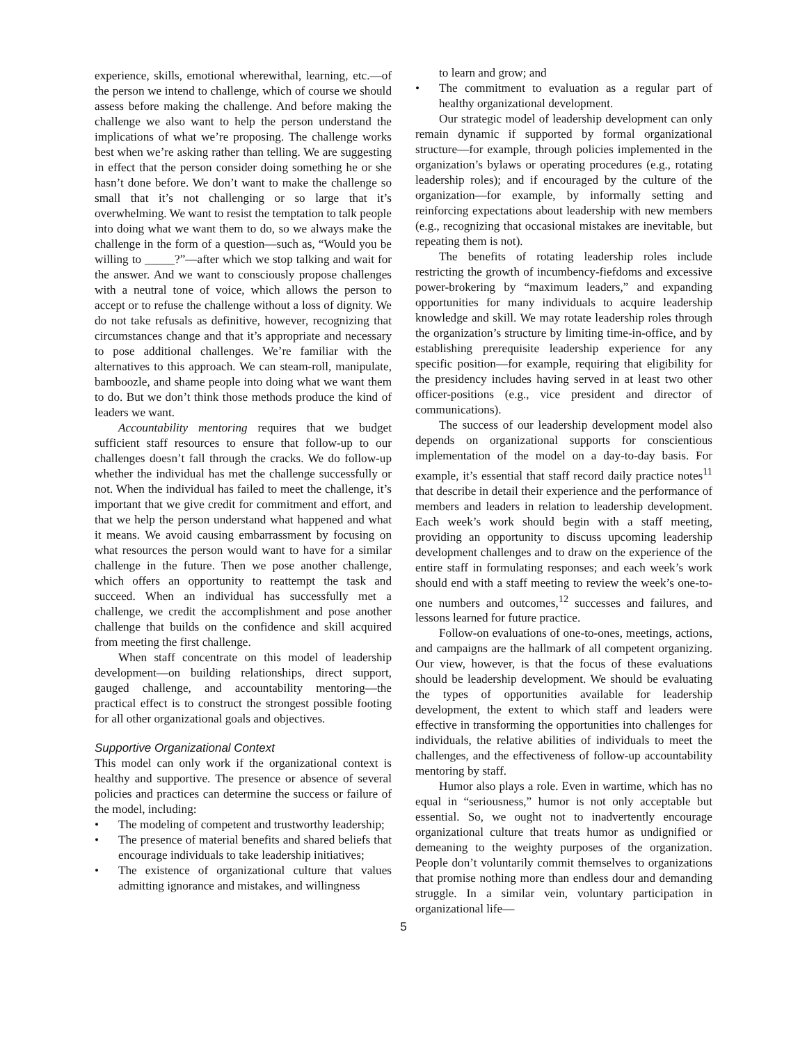experience, skills, emotional wherewithal, learning, etc.—of the person we intend to challenge, which of course we should assess before making the challenge. And before making the challenge we also want to help the person understand the implications of what we’re proposing. The challenge works best when we’re asking rather than telling. We are suggesting in effect that the person consider doing something he or she hasn’t done before. We don’t want to make the challenge so small that it’s not challenging or so large that it’s overwhelming. We want to resist the temptation to talk people into doing what we want them to do, so we always make the challenge in the form of a question—such as, “Would you be willing to _____?”—after which we stop talking and wait for the answer. And we want to consciously propose challenges with a neutral tone of voice, which allows the person to accept or to refuse the challenge without a loss of dignity. We do not take refusals as definitive, however, recognizing that circumstances change and that it’s appropriate and necessary to pose additional challenges. We’re familiar with the alternatives to this approach. We can steam-roll, manipulate, bamboozle, and shame people into doing what we want them to do. But we don’t think those methods produce the kind of leaders we want.
Accountability mentoring requires that we budget sufficient staff resources to ensure that follow-up to our challenges doesn’t fall through the cracks. We do follow-up whether the individual has met the challenge successfully or not. When the individual has failed to meet the challenge, it’s important that we give credit for commitment and effort, and that we help the person understand what happened and what it means. We avoid causing embarrassment by focusing on what resources the person would want to have for a similar challenge in the future. Then we pose another challenge, which offers an opportunity to reattempt the task and succeed. When an individual has successfully met a challenge, we credit the accomplishment and pose another challenge that builds on the confidence and skill acquired from meeting the first challenge.
When staff concentrate on this model of leadership development—on building relationships, direct support, gauged challenge, and accountability mentoring—the practical effect is to construct the strongest possible footing for all other organizational goals and objectives.
Supportive Organizational Context
This model can only work if the organizational context is healthy and supportive. The presence or absence of several policies and practices can determine the success or failure of the model, including:
• The modeling of competent and trustworthy leadership;
• The presence of material benefits and shared beliefs that encourage individuals to take leadership initiatives;
• The existence of organizational culture that values admitting ignorance and mistakes, and willingness
to learn and grow; and
• The commitment to evaluation as a regular part of healthy organizational development.
Our strategic model of leadership development can only remain dynamic if supported by formal organizational structure—for example, through policies implemented in the organization’s bylaws or operating procedures (e.g., rotating leadership roles); and if encouraged by the culture of the organization—for example, by informally setting and reinforcing expectations about leadership with new members (e.g., recognizing that occasional mistakes are inevitable, but repeating them is not).
The benefits of rotating leadership roles include restricting the growth of incumbency-fiefdoms and excessive power-brokering by “maximum leaders,” and expanding opportunities for many individuals to acquire leadership knowledge and skill. We may rotate leadership roles through the organization’s structure by limiting time-in-office, and by establishing prerequisite leadership experience for any specific position—for example, requiring that eligibility for the presidency includes having served in at least two other officer-positions (e.g., vice president and director of communications).
The success of our leadership development model also depends on organizational supports for conscientious implementation of the model on a day-to-day basis. For example, it’s essential that staff record daily practice notes<sup>11</sup> that describe in detail their experience and the performance of members and leaders in relation to leadership development. Each week’s work should begin with a staff meeting, providing an opportunity to discuss upcoming leadership development challenges and to draw on the experience of the entire staff in formulating responses; and each week’s work should end with a staff meeting to review the week’s one-to-one numbers and outcomes,<sup>12</sup> successes and failures, and lessons learned for future practice.
Follow-on evaluations of one-to-ones, meetings, actions, and campaigns are the hallmark of all competent organizing. Our view, however, is that the focus of these evaluations should be leadership development. We should be evaluating the types of opportunities available for leadership development, the extent to which staff and leaders were effective in transforming the opportunities into challenges for individuals, the relative abilities of individuals to meet the challenges, and the effectiveness of follow-up accountability mentoring by staff.
Humor also plays a role. Even in wartime, which has no equal in “seriousness,” humor is not only acceptable but essential. So, we ought not to inadvertently encourage organizational culture that treats humor as undignified or demeaning to the weighty purposes of the organization. People don’t voluntarily commit themselves to organizations that promise nothing more than endless dour and demanding struggle. In a similar vein, voluntary participation in organizational life—
5